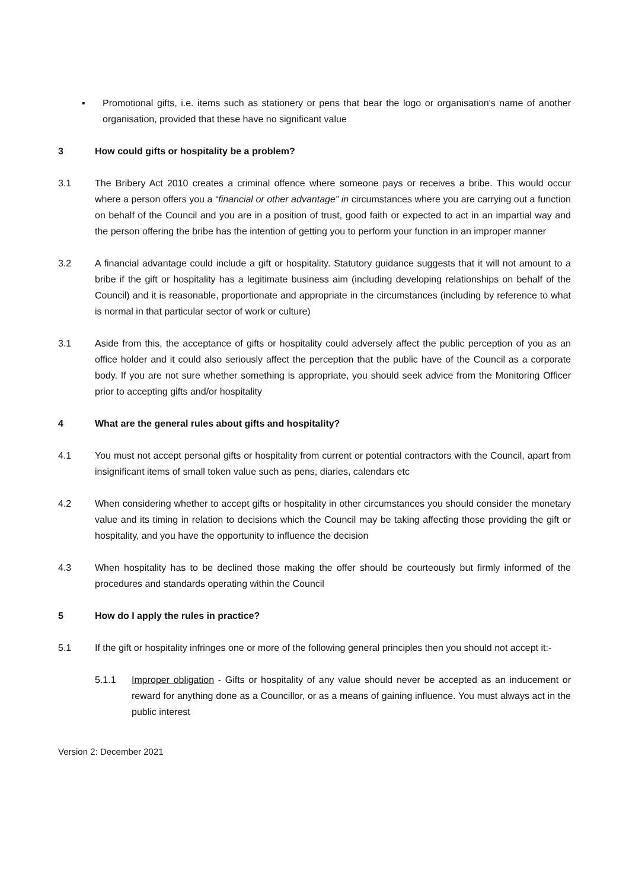▪ Promotional gifts, i.e. items such as stationery or pens that bear the logo or organisation's name of another organisation, provided that these have no significant value
3 How could gifts or hospitality be a problem?
3.1 The Bribery Act 2010 creates a criminal offence where someone pays or receives a bribe. This would occur where a person offers you a “financial or other advantage” in circumstances where you are carrying out a function on behalf of the Council and you are in a position of trust, good faith or expected to act in an impartial way and the person offering the bribe has the intention of getting you to perform your function in an improper manner
3.2 A financial advantage could include a gift or hospitality. Statutory guidance suggests that it will not amount to a bribe if the gift or hospitality has a legitimate business aim (including developing relationships on behalf of the Council) and it is reasonable, proportionate and appropriate in the circumstances (including by reference to what is normal in that particular sector of work or culture)
3.1 Aside from this, the acceptance of gifts or hospitality could adversely affect the public perception of you as an office holder and it could also seriously affect the perception that the public have of the Council as a corporate body. If you are not sure whether something is appropriate, you should seek advice from the Monitoring Officer prior to accepting gifts and/or hospitality
4 What are the general rules about gifts and hospitality?
4.1 You must not accept personal gifts or hospitality from current or potential contractors with the Council, apart from insignificant items of small token value such as pens, diaries, calendars etc
4.2 When considering whether to accept gifts or hospitality in other circumstances you should consider the monetary value and its timing in relation to decisions which the Council may be taking affecting those providing the gift or hospitality, and you have the opportunity to influence the decision
4.3 When hospitality has to be declined those making the offer should be courteously but firmly informed of the procedures and standards operating within the Council
5 How do I apply the rules in practice?
5.1 If the gift or hospitality infringes one or more of the following general principles then you should not accept it:-
5.1.1 Improper obligation - Gifts or hospitality of any value should never be accepted as an inducement or reward for anything done as a Councillor, or as a means of gaining influence. You must always act in the public interest
Version 2: December 2021